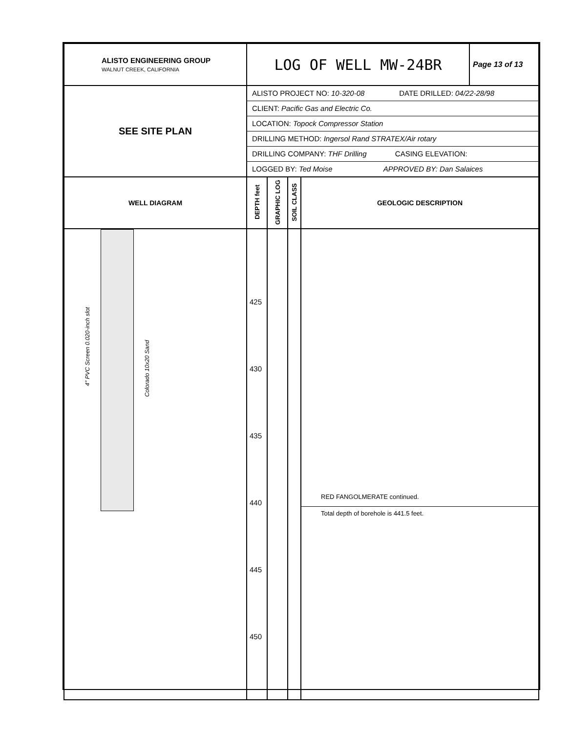| ALISTO ENGINEERING GROUP WALNUT CREEK, CALIFORNIA | LOG OF WELL MW-24BR | | | | Page 13 of 13 |
| SEE SITE PLAN | ALISTO PROJECT NO: 10-320-08 DATE DRILLED: 04/22-28/98 CLIENT: Pacific Gas and Electric Co. LOCATION: Topock Compressor Station DRILLING METHOD: Ingersol Rand STRATEX/Air rotary DRILLING COMPANY: THF Drilling CASING ELEVATION: LOGGED BY: Ted Moise APPROVED BY: Dan Salaices | | | | |
| WELL DIAGRAM | DEPTH feet | GRAPHIC LOG | SOIL CLASS | GEOLOGIC DESCRIPTION | |
| 4" PVC Screen 0.020-inch slot Colorado 10x20 Sand | 425 430 435 440 445 450 | | | RED FANGOLMERATE continued. Total depth of borehole is 441.5 feet. | |